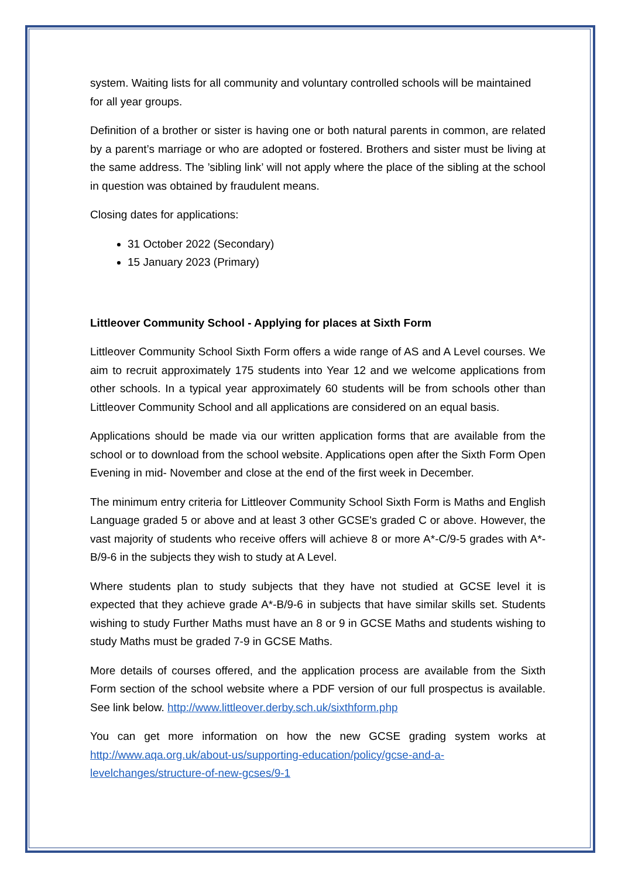system. Waiting lists for all community and voluntary controlled schools will be maintained for all year groups.
Definition of a brother or sister is having one or both natural parents in common, are related by a parent’s marriage or who are adopted or fostered. Brothers and sister must be living at the same address. The ’sibling link’ will not apply where the place of the sibling at the school in question was obtained by fraudulent means.
Closing dates for applications:
31 October 2022 (Secondary)
15 January 2023 (Primary)
Littleover Community School - Applying for places at Sixth Form
Littleover Community School Sixth Form offers a wide range of AS and A Level courses. We aim to recruit approximately 175 students into Year 12 and we welcome applications from other schools. In a typical year approximately 60 students will be from schools other than Littleover Community School and all applications are considered on an equal basis.
Applications should be made via our written application forms that are available from the school or to download from the school website. Applications open after the Sixth Form Open Evening in mid- November and close at the end of the first week in December.
The minimum entry criteria for Littleover Community School Sixth Form is Maths and English Language graded 5 or above and at least 3 other GCSE's graded C or above. However, the vast majority of students who receive offers will achieve 8 or more A*-C/9-5 grades with A*-B/9-6 in the subjects they wish to study at A Level.
Where students plan to study subjects that they have not studied at GCSE level it is expected that they achieve grade A*-B/9-6 in subjects that have similar skills set. Students wishing to study Further Maths must have an 8 or 9 in GCSE Maths and students wishing to study Maths must be graded 7-9 in GCSE Maths.
More details of courses offered, and the application process are available from the Sixth Form section of the school website where a PDF version of our full prospectus is available. See link below. http://www.littleover.derby.sch.uk/sixthform.php
You can get more information on how the new GCSE grading system works at http://www.aqa.org.uk/about-us/supporting-education/policy/gcse-and-a-levelchanges/structure-of-new-gcses/9-1